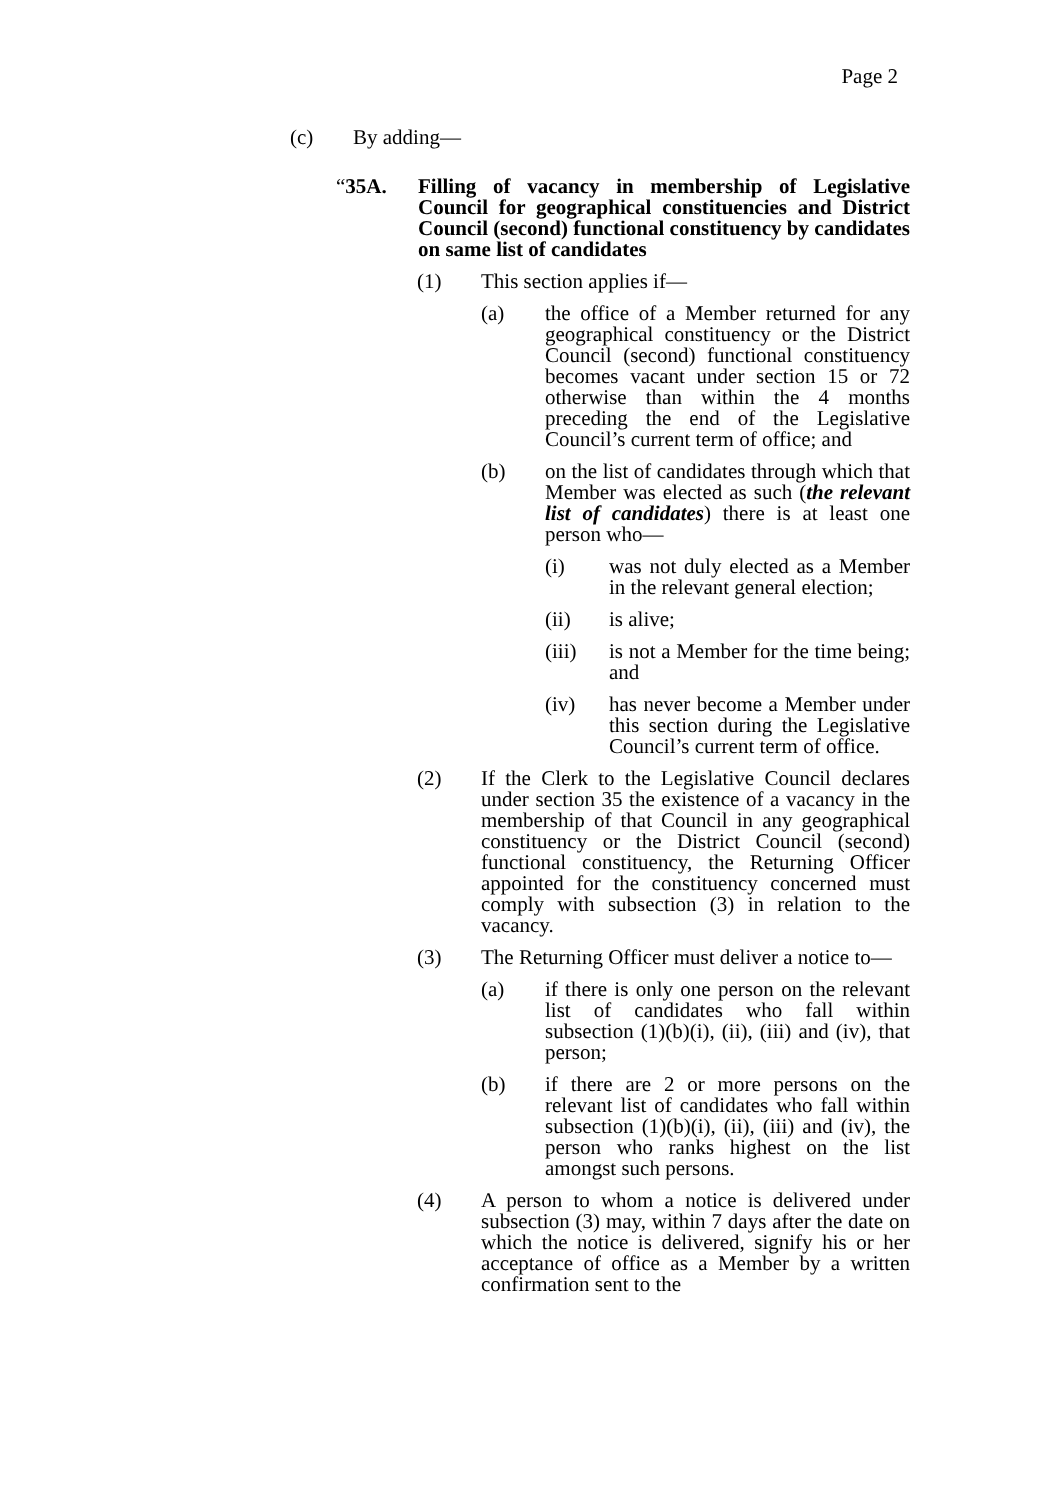Page 2
(c) By adding—
“35A. Filling of vacancy in membership of Legislative Council for geographical constituencies and District Council (second) functional constituency by candidates on same list of candidates
(1) This section applies if—
(a) the office of a Member returned for any geographical constituency or the District Council (second) functional constituency becomes vacant under section 15 or 72 otherwise than within the 4 months preceding the end of the Legislative Council’s current term of office; and
(b) on the list of candidates through which that Member was elected as such (the relevant list of candidates) there is at least one person who—
(i) was not duly elected as a Member in the relevant general election;
(ii) is alive;
(iii) is not a Member for the time being; and
(iv) has never become a Member under this section during the Legislative Council’s current term of office.
(2) If the Clerk to the Legislative Council declares under section 35 the existence of a vacancy in the membership of that Council in any geographical constituency or the District Council (second) functional constituency, the Returning Officer appointed for the constituency concerned must comply with subsection (3) in relation to the vacancy.
(3) The Returning Officer must deliver a notice to—
(a) if there is only one person on the relevant list of candidates who fall within subsection (1)(b)(i), (ii), (iii) and (iv), that person;
(b) if there are 2 or more persons on the relevant list of candidates who fall within subsection (1)(b)(i), (ii), (iii) and (iv), the person who ranks highest on the list amongst such persons.
(4) A person to whom a notice is delivered under subsection (3) may, within 7 days after the date on which the notice is delivered, signify his or her acceptance of office as a Member by a written confirmation sent to the